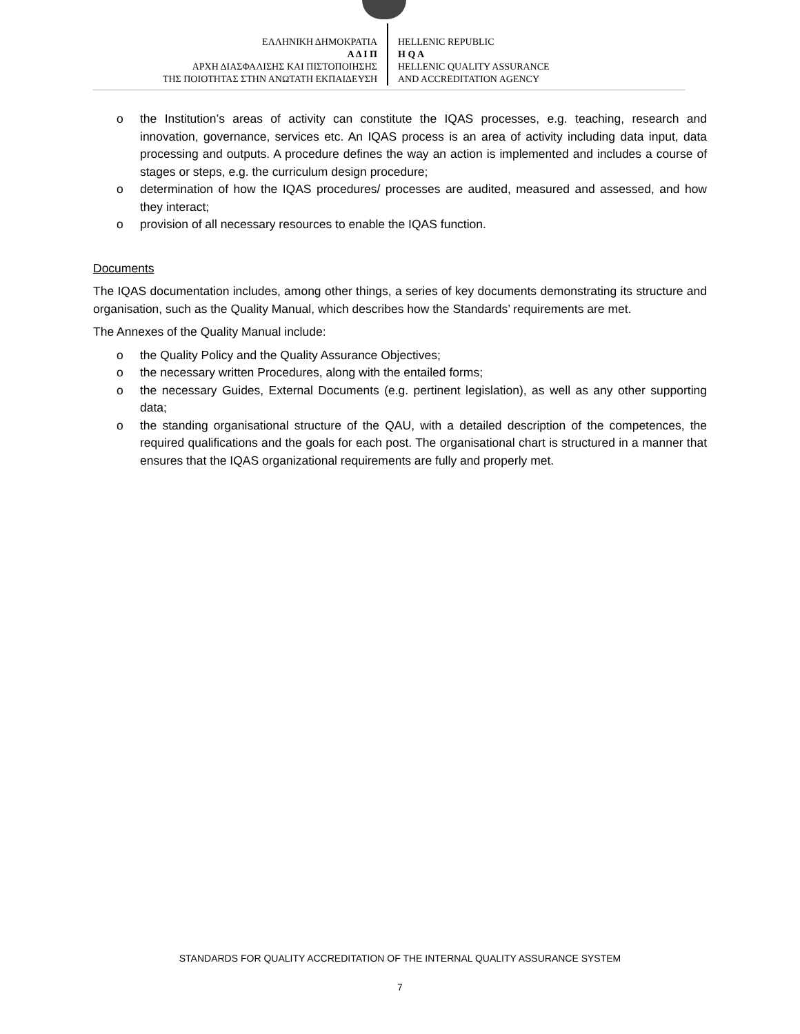ΕΛΛΗΝΙΚΗ ΔΗΜΟΚΡΑΤΙΑ
Α Δ Ι Π
ΑΡΧΗ ΔΙΑΣΦΑΛΙΣΗΣ ΚΑΙ ΠΙΣΤΟΠΟΙΗΣΗΣ
ΤΗΣ ΠΟΙΟΤΗΤΑΣ ΣΤΗΝ ΑΝΩΤΑΤΗ ΕΚΠΑΙΔΕΥΣΗ
HELLENIC REPUBLIC
H Q A
HELLENIC QUALITY ASSURANCE
AND ACCREDITATION AGENCY
o the Institution’s areas of activity can constitute the IQAS processes, e.g. teaching, research and innovation, governance, services etc. An IQAS process is an area of activity including data input, data processing and outputs. A procedure defines the way an action is implemented and includes a course of stages or steps, e.g. the curriculum design procedure;
o determination of how the IQAS procedures/ processes are audited, measured and assessed, and how they interact;
o provision of all necessary resources to enable the IQAS function.
Documents
The IQAS documentation includes, among other things, a series of key documents demonstrating its structure and organisation, such as the Quality Manual, which describes how the Standards’ requirements are met.
The Annexes of the Quality Manual include:
o the Quality Policy and the Quality Assurance Objectives;
o the necessary written Procedures, along with the entailed forms;
o the necessary Guides, External Documents (e.g. pertinent legislation), as well as any other supporting data;
o the standing organisational structure of the QAU, with a detailed description of the competences, the required qualifications and the goals for each post. The organisational chart is structured in a manner that ensures that the IQAS organizational requirements are fully and properly met.
STANDARDS FOR QUALITY ACCREDITATION OF THE INTERNAL QUALITY ASSURANCE SYSTEM
7